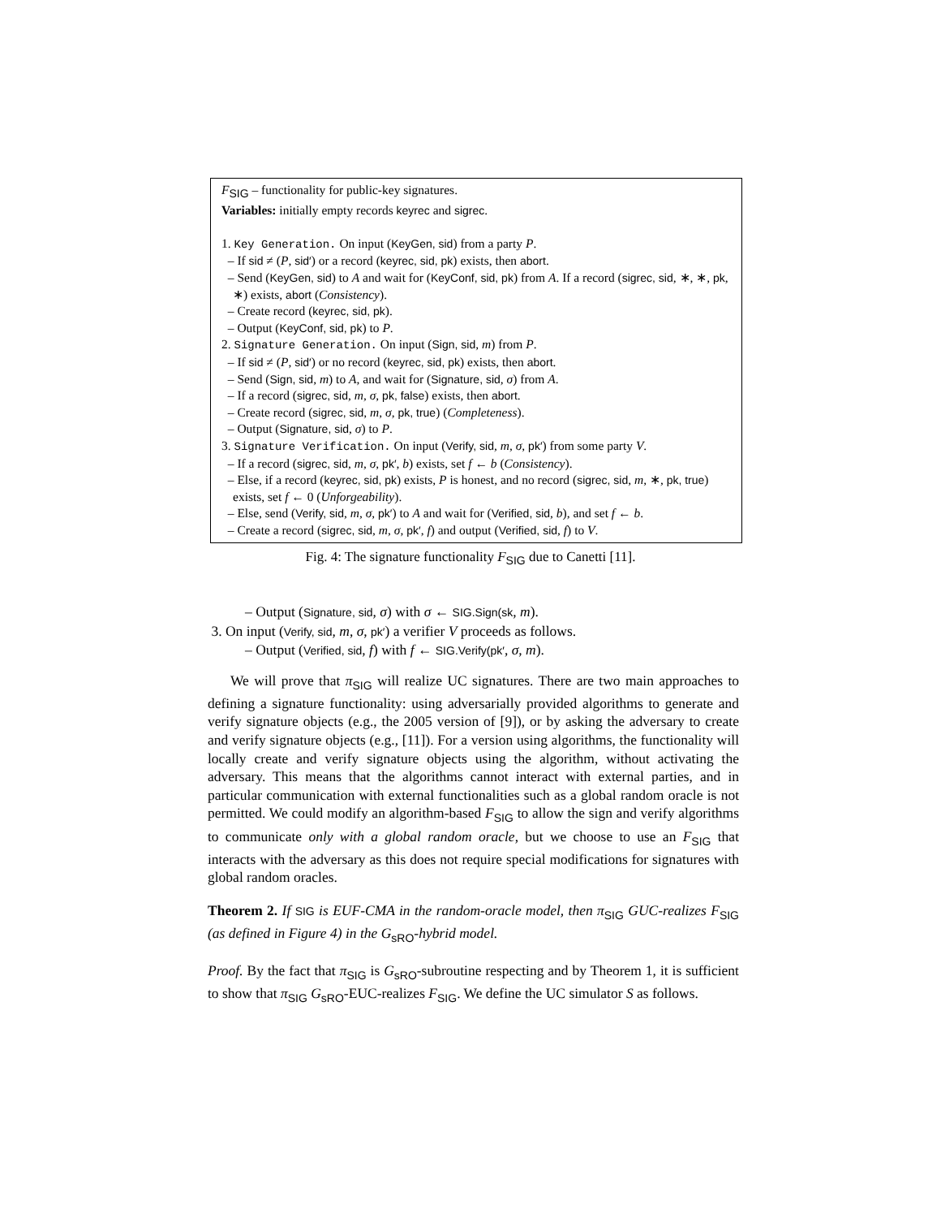F<sub>SIG</sub> – functionality for public-key signatures.
Variables: initially empty records keyrec and sigrec.
1. Key Generation. On input (KeyGen, sid) from a party P.
– If sid ≠ (P, sid′) or a record (keyrec, sid, pk) exists, then abort.
– Send (KeyGen, sid) to A and wait for (KeyConf, sid, pk) from A. If a record (sigrec, sid, ∗, ∗, pk, ∗) exists, abort (Consistency).
– Create record (keyrec, sid, pk).
– Output (KeyConf, sid, pk) to P.
2. Signature Generation. On input (Sign, sid, m) from P.
– If sid ≠ (P, sid′) or no record (keyrec, sid, pk) exists, then abort.
– Send (Sign, sid, m) to A, and wait for (Signature, sid, σ) from A.
– If a record (sigrec, sid, m, σ, pk, false) exists, then abort.
– Create record (sigrec, sid, m, σ, pk, true) (Completeness).
– Output (Signature, sid, σ) to P.
3. Signature Verification. On input (Verify, sid, m, σ, pk′) from some party V.
– If a record (sigrec, sid, m, σ, pk′, b) exists, set f ← b (Consistency).
– Else, if a record (keyrec, sid, pk) exists, P is honest, and no record (sigrec, sid, m, ∗, pk, true) exists, set f ← 0 (Unforgeability).
– Else, send (Verify, sid, m, σ, pk′) to A and wait for (Verified, sid, b), and set f ← b.
– Create a record (sigrec, sid, m, σ, pk′, f) and output (Verified, sid, f) to V.
Fig. 4: The signature functionality F<sub>SIG</sub> due to Canetti [11].
– Output (Signature, sid, σ) with σ ← SIG.Sign(sk, m).
3. On input (Verify, sid, m, σ, pk′) a verifier V proceeds as follows.
– Output (Verified, sid, f) with f ← SIG.Verify(pk′, σ, m).
We will prove that π<sub>SIG</sub> will realize UC signatures. There are two main approaches to defining a signature functionality: using adversarially provided algorithms to generate and verify signature objects (e.g., the 2005 version of [9]), or by asking the adversary to create and verify signature objects (e.g., [11]). For a version using algorithms, the functionality will locally create and verify signature objects using the algorithm, without activating the adversary. This means that the algorithms cannot interact with external parties, and in particular communication with external functionalities such as a global random oracle is not permitted. We could modify an algorithm-based F<sub>SIG</sub> to allow the sign and verify algorithms to communicate only with a global random oracle, but we choose to use an F<sub>SIG</sub> that interacts with the adversary as this does not require special modifications for signatures with global random oracles.
Theorem 2. If SIG is EUF-CMA in the random-oracle model, then π<sub>SIG</sub> GUC-realizes F<sub>SIG</sub> (as defined in Figure 4) in the G<sub>sRO</sub>-hybrid model.
Proof. By the fact that π<sub>SIG</sub> is G<sub>sRO</sub>-subroutine respecting and by Theorem 1, it is sufficient to show that π<sub>SIG</sub> G<sub>sRO</sub>-EUC-realizes F<sub>SIG</sub>. We define the UC simulator S as follows.